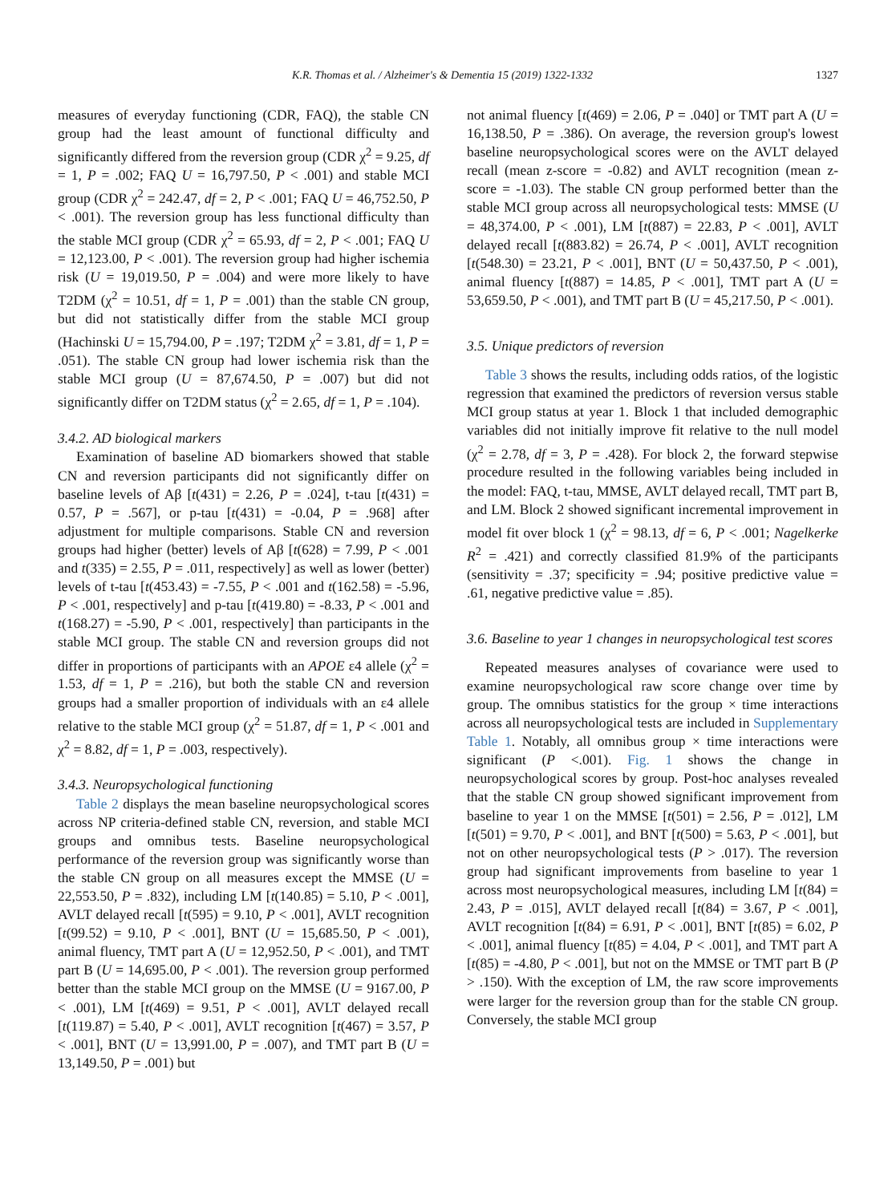K.R. Thomas et al. / Alzheimer's & Dementia 15 (2019) 1322-1332 1327
measures of everyday functioning (CDR, FAQ), the stable CN group had the least amount of functional difficulty and significantly differed from the reversion group (CDR χ<sup>2</sup> = 9.25, df = 1, P = .002; FAQ U = 16,797.50, P < .001) and stable MCI group (CDR χ<sup>2</sup> = 242.47, df = 2, P < .001; FAQ U = 46,752.50, P < .001). The reversion group has less functional difficulty than the stable MCI group (CDR χ<sup>2</sup> = 65.93, df = 2, P < .001; FAQ U = 12,123.00, P < .001). The reversion group had higher ischemia risk (U = 19,019.50, P = .004) and were more likely to have T2DM (χ<sup>2</sup> = 10.51, df = 1, P = .001) than the stable CN group, but did not statistically differ from the stable MCI group (Hachinski U = 15,794.00, P = .197; T2DM χ<sup>2</sup> = 3.81, df = 1, P = .051). The stable CN group had lower ischemia risk than the stable MCI group (U = 87,674.50, P = .007) but did not significantly differ on T2DM status (χ<sup>2</sup> = 2.65, df = 1, P = .104).
3.4.2. AD biological markers
Examination of baseline AD biomarkers showed that stable CN and reversion participants did not significantly differ on baseline levels of Aβ [t(431) = 2.26, P = .024], t-tau [t(431) = 0.57, P = .567], or p-tau [t(431) = -0.04, P = .968] after adjustment for multiple comparisons. Stable CN and reversion groups had higher (better) levels of Aβ [t(628) = 7.99, P < .001 and t(335) = 2.55, P = .011, respectively] as well as lower (better) levels of t-tau [t(453.43) = -7.55, P < .001 and t(162.58) = -5.96, P < .001, respectively] and p-tau [t(419.80) = -8.33, P < .001 and t(168.27) = -5.90, P < .001, respectively] than participants in the stable MCI group. The stable CN and reversion groups did not differ in proportions of participants with an APOE ε4 allele (χ<sup>2</sup> = 1.53, df = 1, P = .216), but both the stable CN and reversion groups had a smaller proportion of individuals with an ε4 allele relative to the stable MCI group (χ<sup>2</sup> = 51.87, df = 1, P < .001 and χ<sup>2</sup> = 8.82, df = 1, P = .003, respectively).
3.4.3. Neuropsychological functioning
Table 2 displays the mean baseline neuropsychological scores across NP criteria-defined stable CN, reversion, and stable MCI groups and omnibus tests. Baseline neuropsychological performance of the reversion group was significantly worse than the stable CN group on all measures except the MMSE (U = 22,553.50, P = .832), including LM [t(140.85) = 5.10, P < .001], AVLT delayed recall [t(595) = 9.10, P < .001], AVLT recognition [t(99.52) = 9.10, P < .001], BNT (U = 15,685.50, P < .001), animal fluency, TMT part A (U = 12,952.50, P < .001), and TMT part B (U = 14,695.00, P < .001). The reversion group performed better than the stable MCI group on the MMSE (U = 9167.00, P < .001), LM [t(469) = 9.51, P < .001], AVLT delayed recall [t(119.87) = 5.40, P < .001], AVLT recognition [t(467) = 3.57, P < .001], BNT (U = 13,991.00, P = .007), and TMT part B (U = 13,149.50, P = .001) but
not animal fluency [t(469) = 2.06, P = .040] or TMT part A (U = 16,138.50, P = .386). On average, the reversion group's lowest baseline neuropsychological scores were on the AVLT delayed recall (mean z-score = -0.82) and AVLT recognition (mean z-score = -1.03). The stable CN group performed better than the stable MCI group across all neuropsychological tests: MMSE (U = 48,374.00, P < .001), LM [t(887) = 22.83, P < .001], AVLT delayed recall [t(883.82) = 26.74, P < .001], AVLT recognition [t(548.30) = 23.21, P < .001], BNT (U = 50,437.50, P < .001), animal fluency [t(887) = 14.85, P < .001], TMT part A (U = 53,659.50, P < .001), and TMT part B (U = 45,217.50, P < .001).
3.5. Unique predictors of reversion
Table 3 shows the results, including odds ratios, of the logistic regression that examined the predictors of reversion versus stable MCI group status at year 1. Block 1 that included demographic variables did not initially improve fit relative to the null model (χ<sup>2</sup> = 2.78, df = 3, P = .428). For block 2, the forward stepwise procedure resulted in the following variables being included in the model: FAQ, t-tau, MMSE, AVLT delayed recall, TMT part B, and LM. Block 2 showed significant incremental improvement in model fit over block 1 (χ<sup>2</sup> = 98.13, df = 6, P < .001; Nagelkerke R<sup>2</sup> = .421) and correctly classified 81.9% of the participants (sensitivity = .37; specificity = .94; positive predictive value = .61, negative predictive value = .85).
3.6. Baseline to year 1 changes in neuropsychological test scores
Repeated measures analyses of covariance were used to examine neuropsychological raw score change over time by group. The omnibus statistics for the group × time interactions across all neuropsychological tests are included in Supplementary Table 1. Notably, all omnibus group × time interactions were significant (P <.001). Fig. 1 shows the change in neuropsychological scores by group. Post-hoc analyses revealed that the stable CN group showed significant improvement from baseline to year 1 on the MMSE [t(501) = 2.56, P = .012], LM [t(501) = 9.70, P < .001], and BNT [t(500) = 5.63, P < .001], but not on other neuropsychological tests (P > .017). The reversion group had significant improvements from baseline to year 1 across most neuropsychological measures, including LM [t(84) = 2.43, P = .015], AVLT delayed recall [t(84) = 3.67, P < .001], AVLT recognition [t(84) = 6.91, P < .001], BNT [t(85) = 6.02, P < .001], animal fluency [t(85) = 4.04, P < .001], and TMT part A [t(85) = -4.80, P < .001], but not on the MMSE or TMT part B (P > .150). With the exception of LM, the raw score improvements were larger for the reversion group than for the stable CN group. Conversely, the stable MCI group